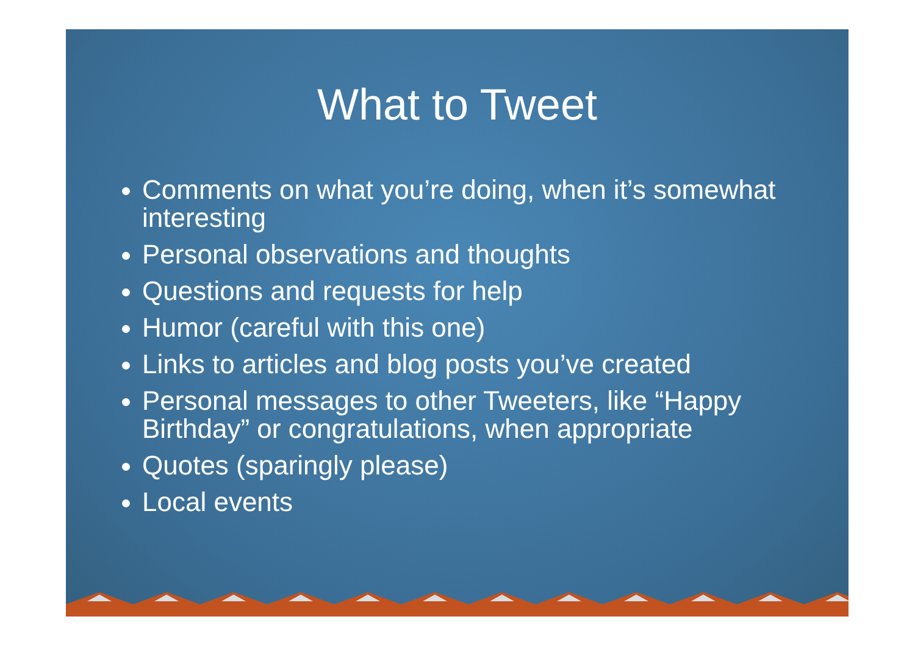What to Tweet
Comments on what you’re doing, when it’s somewhat interesting
Personal observations and thoughts
Questions and requests for help
Humor (careful with this one)
Links to articles and blog posts you’ve created
Personal messages to other Tweeters, like “Happy Birthday” or congratulations, when appropriate
Quotes (sparingly please)
Local events